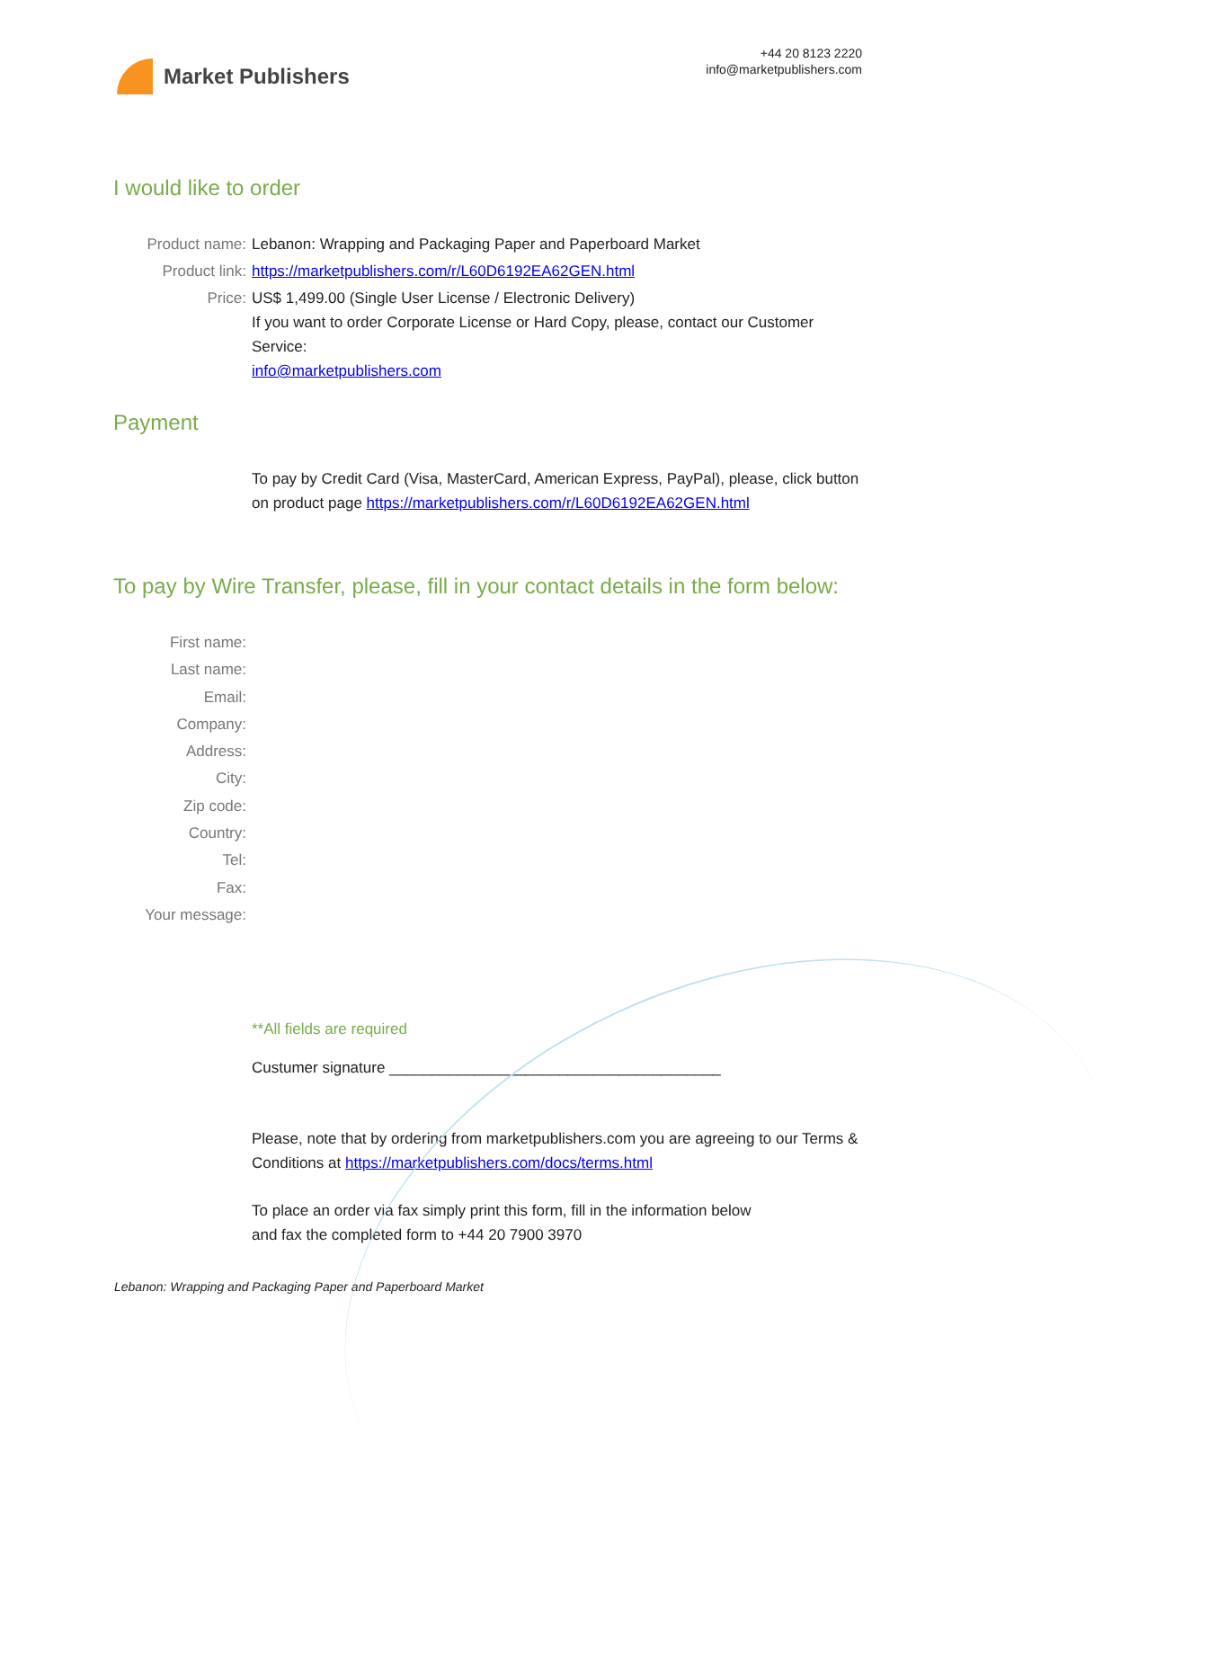Market Publishers
+44 20 8123 2220
info@marketpublishers.com
I would like to order
Product name: Lebanon: Wrapping and Packaging Paper and Paperboard Market
Product link: https://marketpublishers.com/r/L60D6192EA62GEN.html
Price: US$ 1,499.00 (Single User License / Electronic Delivery)
If you want to order Corporate License or Hard Copy, please, contact our Customer Service:
info@marketpublishers.com
Payment
To pay by Credit Card (Visa, MasterCard, American Express, PayPal), please, click button on product page https://marketpublishers.com/r/L60D6192EA62GEN.html
To pay by Wire Transfer, please, fill in your contact details in the form below:
First name:
Last name:
Email:
Company:
Address:
City:
Zip code:
Country:
Tel:
Fax:
Your message:
**All fields are required
Custumer signature _______________________________________
Please, note that by ordering from marketpublishers.com you are agreeing to our Terms & Conditions at https://marketpublishers.com/docs/terms.html
To place an order via fax simply print this form, fill in the information below
and fax the completed form to +44 20 7900 3970
Lebanon: Wrapping and Packaging Paper and Paperboard Market